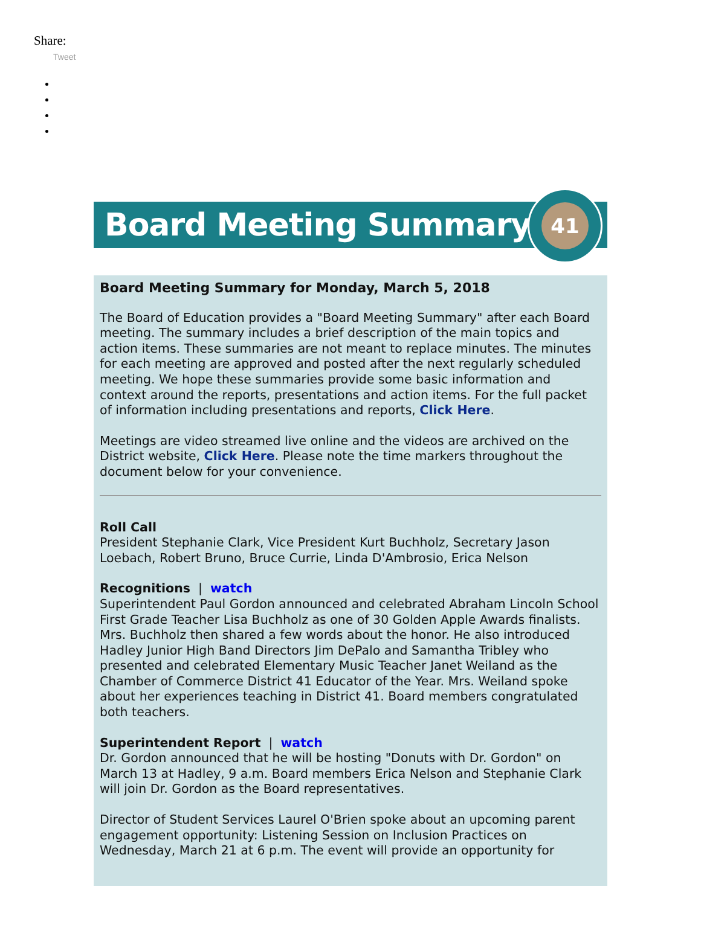Share:
Tweet
Board Meeting Summary
41
Board Meeting Summary for Monday, March 5, 2018
The Board of Education provides a "Board Meeting Summary" after each Board meeting. The summary includes a brief description of the main topics and action items. These summaries are not meant to replace minutes. The minutes for each meeting are approved and posted after the next regularly scheduled meeting. We hope these summaries provide some basic information and context around the reports, presentations and action items. For the full packet of information including presentations and reports, Click Here.
Meetings are video streamed live online and the videos are archived on the District website, Click Here. Please note the time markers throughout the document below for your convenience.
Roll Call
President Stephanie Clark, Vice President Kurt Buchholz, Secretary Jason Loebach, Robert Bruno, Bruce Currie, Linda D'Ambrosio, Erica Nelson
Recognitions | watch
Superintendent Paul Gordon announced and celebrated Abraham Lincoln School First Grade Teacher Lisa Buchholz as one of 30 Golden Apple Awards finalists. Mrs. Buchholz then shared a few words about the honor. He also introduced Hadley Junior High Band Directors Jim DePalo and Samantha Tribley who presented and celebrated Elementary Music Teacher Janet Weiland as the Chamber of Commerce District 41 Educator of the Year. Mrs. Weiland spoke about her experiences teaching in District 41. Board members congratulated both teachers.
Superintendent Report | watch
Dr. Gordon announced that he will be hosting "Donuts with Dr. Gordon" on March 13 at Hadley, 9 a.m. Board members Erica Nelson and Stephanie Clark will join Dr. Gordon as the Board representatives.
Director of Student Services Laurel O'Brien spoke about an upcoming parent engagement opportunity: Listening Session on Inclusion Practices on Wednesday, March 21 at 6 p.m. The event will provide an opportunity for